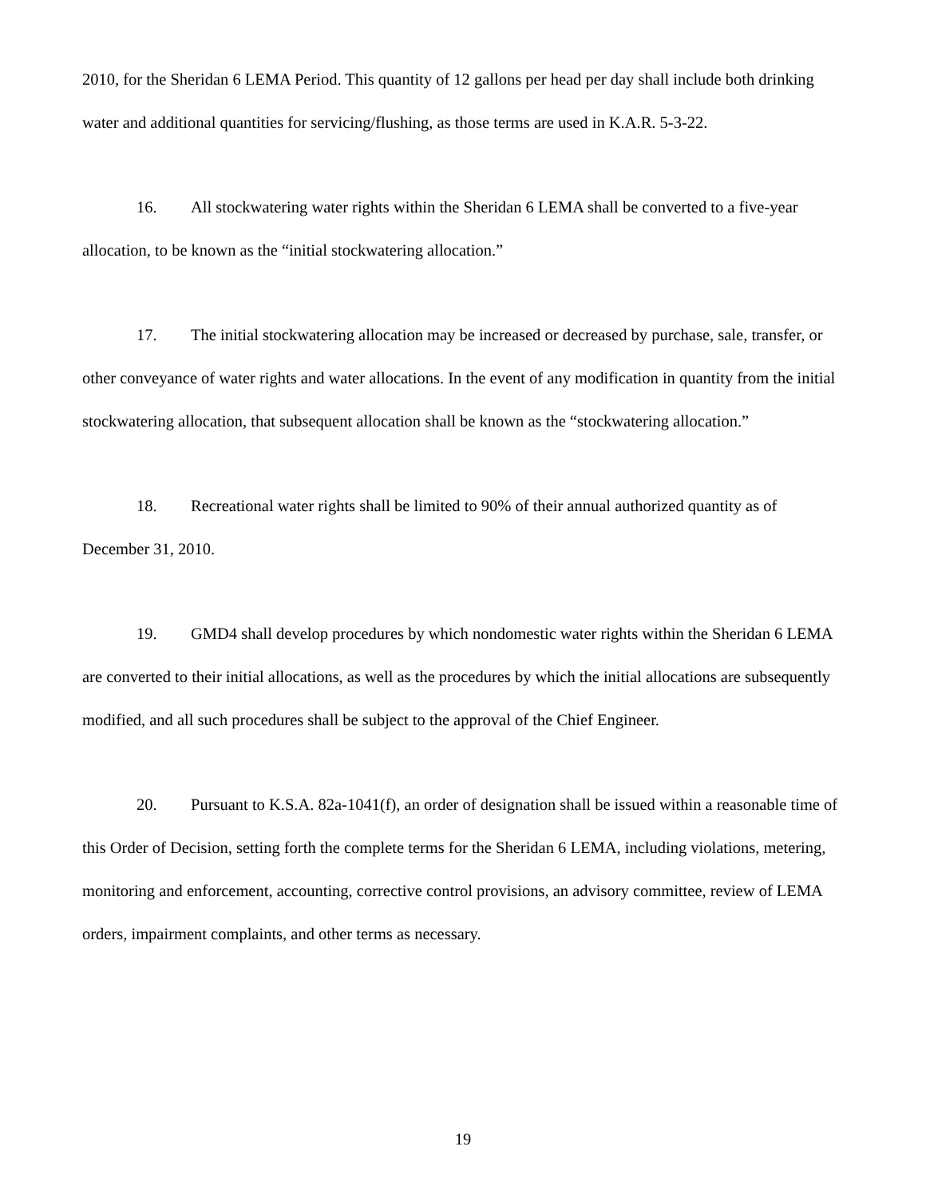2010, for the Sheridan 6 LEMA Period. This quantity of 12 gallons per head per day shall include both drinking water and additional quantities for servicing/flushing, as those terms are used in K.A.R. 5-3-22.
16. All stockwatering water rights within the Sheridan 6 LEMA shall be converted to a five-year allocation, to be known as the “initial stockwatering allocation.”
17. The initial stockwatering allocation may be increased or decreased by purchase, sale, transfer, or other conveyance of water rights and water allocations. In the event of any modification in quantity from the initial stockwatering allocation, that subsequent allocation shall be known as the “stockwatering allocation.”
18. Recreational water rights shall be limited to 90% of their annual authorized quantity as of December 31, 2010.
19. GMD4 shall develop procedures by which nondomestic water rights within the Sheridan 6 LEMA are converted to their initial allocations, as well as the procedures by which the initial allocations are subsequently modified, and all such procedures shall be subject to the approval of the Chief Engineer.
20. Pursuant to K.S.A. 82a-1041(f), an order of designation shall be issued within a reasonable time of this Order of Decision, setting forth the complete terms for the Sheridan 6 LEMA, including violations, metering, monitoring and enforcement, accounting, corrective control provisions, an advisory committee, review of LEMA orders, impairment complaints, and other terms as necessary.
19